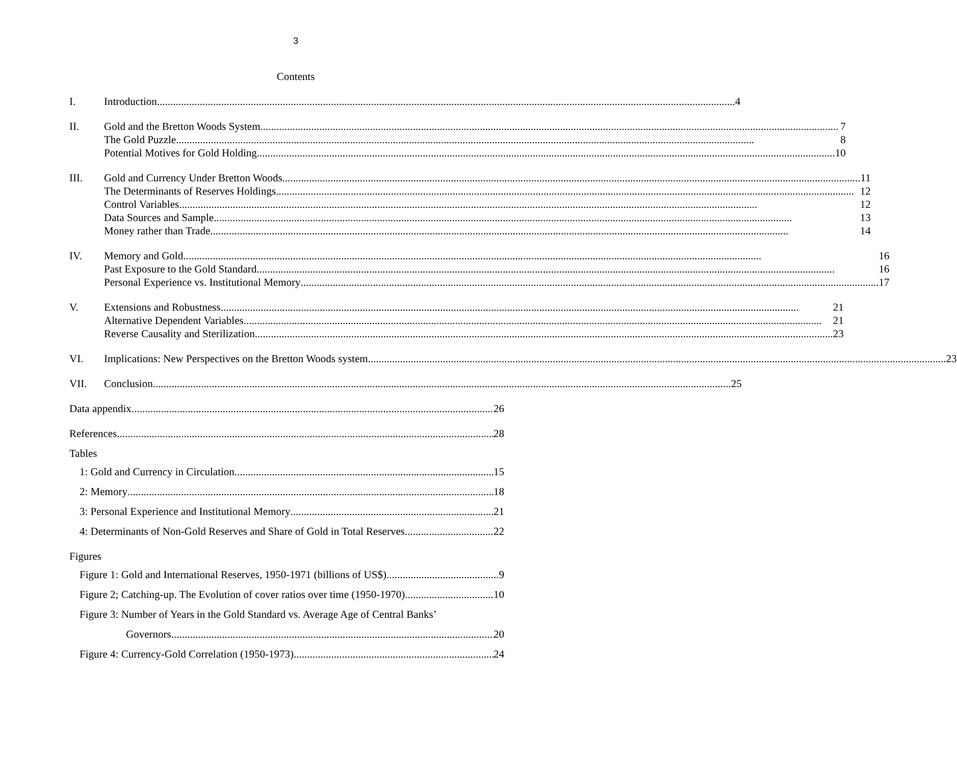3
Contents
I. Introduction 4
II. Gold and the Bretton Woods System 7
The Gold Puzzle 8
Potential Motives for Gold Holding 10
III. Gold and Currency Under Bretton Woods 11
The Determinants of Reserves Holdings 12
Control Variables 12
Data Sources and Sample 13
Money rather than Trade 14
IV. Memory and Gold 16
Past Exposure to the Gold Standard 16
Personal Experience vs. Institutional Memory 17
V. Extensions and Robustness 21
Alternative Dependent Variables 21
Reverse Causality and Sterilization 23
VI. Implications: New Perspectives on the Bretton Woods system 23
VII. Conclusion 25
Data appendix 26
References 28
Tables
1: Gold and Currency in Circulation 15
2: Memory 18
3: Personal Experience and Institutional Memory 21
4: Determinants of Non-Gold Reserves and Share of Gold in Total Reserves 22
Figures
Figure 1: Gold and International Reserves, 1950-1971 (billions of US$) 9
Figure 2; Catching-up. The Evolution of cover ratios over time (1950-1970) 10
Figure 3: Number of Years in the Gold Standard vs. Average Age of Central Banks’
Governors 20
Figure 4: Currency-Gold Correlation (1950-1973) 24